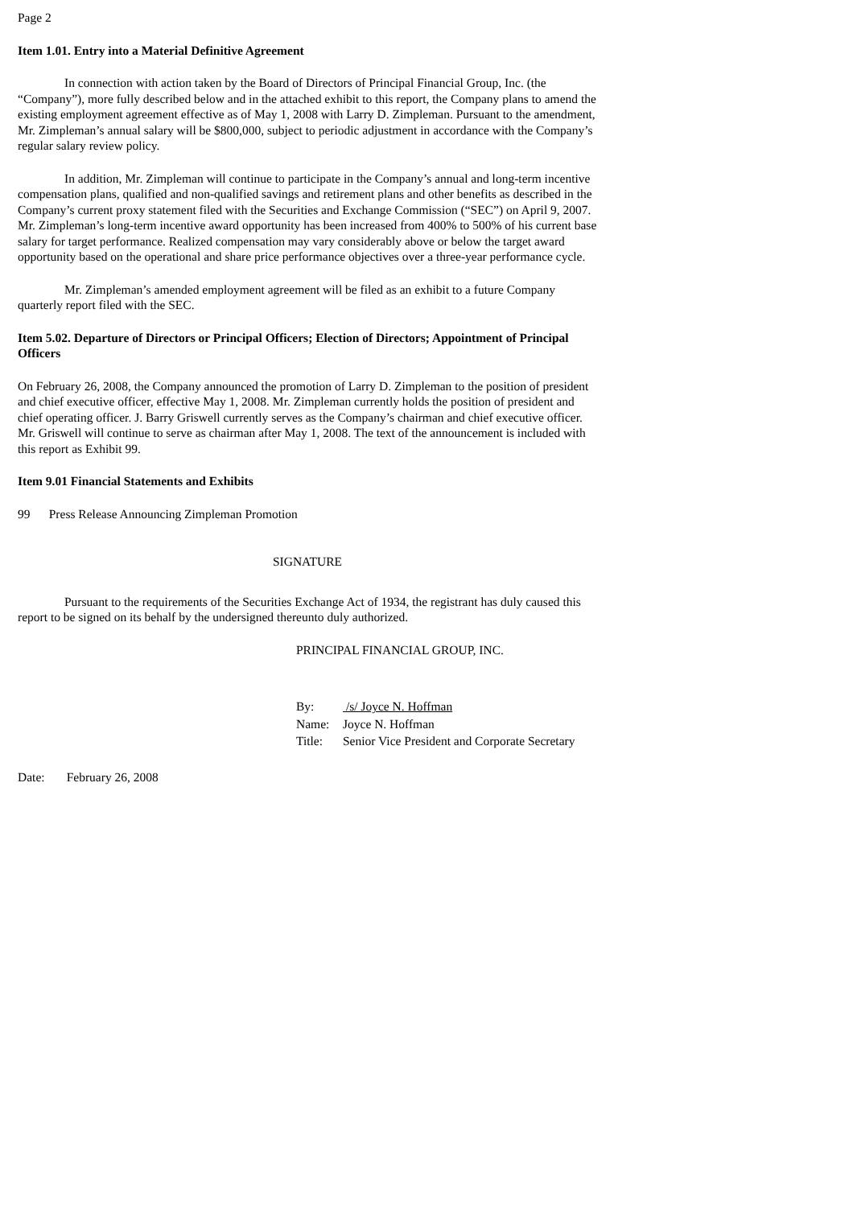Page 2
Item 1.01. Entry into a Material Definitive Agreement
In connection with action taken by the Board of Directors of Principal Financial Group, Inc. (the “Company”), more fully described below and in the attached exhibit to this report, the Company plans to amend the existing employment agreement effective as of May 1, 2008 with Larry D. Zimpleman. Pursuant to the amendment, Mr. Zimpleman’s annual salary will be $800,000, subject to periodic adjustment in accordance with the Company’s regular salary review policy.
In addition, Mr. Zimpleman will continue to participate in the Company’s annual and long-term incentive compensation plans, qualified and non-qualified savings and retirement plans and other benefits as described in the Company’s current proxy statement filed with the Securities and Exchange Commission (“SEC”) on April 9, 2007. Mr. Zimpleman’s long-term incentive award opportunity has been increased from 400% to 500% of his current base salary for target performance. Realized compensation may vary considerably above or below the target award opportunity based on the operational and share price performance objectives over a three-year performance cycle.
Mr. Zimpleman’s amended employment agreement will be filed as an exhibit to a future Company quarterly report filed with the SEC.
Item 5.02. Departure of Directors or Principal Officers; Election of Directors; Appointment of Principal Officers
On February 26, 2008, the Company announced the promotion of Larry D. Zimpleman to the position of president and chief executive officer, effective May 1, 2008. Mr. Zimpleman currently holds the position of president and chief operating officer. J. Barry Griswell currently serves as the Company’s chairman and chief executive officer. Mr. Griswell will continue to serve as chairman after May 1, 2008. The text of the announcement is included with this report as Exhibit 99.
Item 9.01 Financial Statements and Exhibits
99 Press Release Announcing Zimpleman Promotion
SIGNATURE
Pursuant to the requirements of the Securities Exchange Act of 1934, the registrant has duly caused this report to be signed on its behalf by the undersigned thereunto duly authorized.
PRINCIPAL FINANCIAL GROUP, INC.
| By: | /s/ Joyce N. Hoffman |
| Name: | Joyce N. Hoffman |
| Title: | Senior Vice President and Corporate Secretary |
Date: February 26, 2008